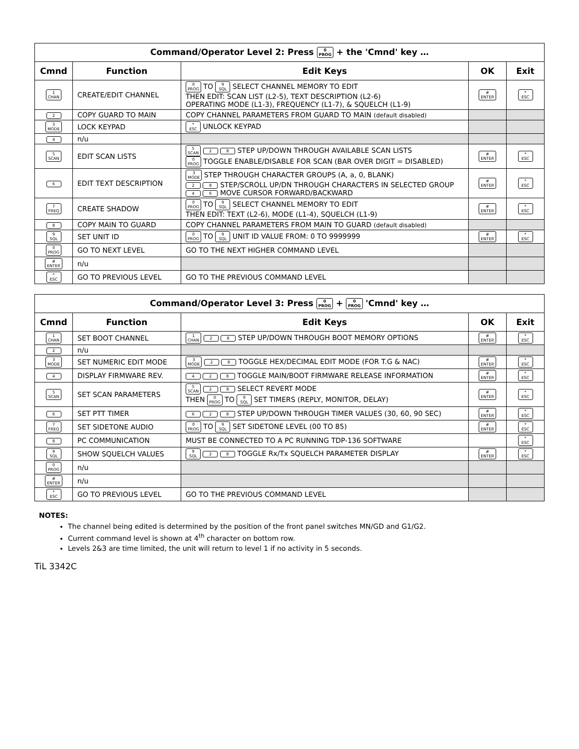| Command/Operator Level 2: Press 0 PROG + the 'Cmnd' key … | | | | |
| Cmnd | Function | Edit Keys | OK | Exit |
| 1 CHAN | CREATE/EDIT CHANNEL | 0 PROG TO 9 SQL SELECT CHANNEL MEMORY TO EDIT THEN EDIT: SCAN LIST (L2-5), TEXT DESCRIPTION (L2-6) OPERATING MODE (L1-3), FREQUENCY (L1-7), & SQUELCH (L1-9) | # ENTER | * ESC |
| 2 | COPY GUARD TO MAIN | COPY CHANNEL PARAMETERS FROM GUARD TO MAIN (default disabled) | | |
| 3 MODE | LOCK KEYPAD | * ESC UNLOCK KEYPAD | | |
| 4 | n/u | | | |
| 5 SCAN | EDIT SCAN LISTS | 5 SCAN 2 8 STEP UP/DOWN THROUGH AVAILABLE SCAN LISTS 0 PROG TOGGLE ENABLE/DISABLE FOR SCAN (BAR OVER DIGIT = DISABLED) | # ENTER | * ESC |
| 6 | EDIT TEXT DESCRIPTION | 3 MODE STEP THROUGH CHARACTER GROUPS (A, a, 0, BLANK) 2 8 STEP/SCROLL UP/DN THROUGH CHARACTERS IN SELECTED GROUP 4 6 MOVE CURSOR FORWARD/BACKWARD | # ENTER | * ESC |
| 7 FREQ | CREATE SHADOW | 0 PROG TO 9 SQL SELECT CHANNEL MEMORY TO EDIT THEN EDIT: TEXT (L2-6), MODE (L1-4), SQUELCH (L1-9) | # ENTER | * ESC |
| 8 | COPY MAIN TO GUARD | COPY CHANNEL PARAMETERS FROM MAIN TO GUARD (default disabled) | | |
| 9 SQL | SET UNIT ID | 0 PROG TO 9 SQL UNIT ID VALUE FROM: 0 TO 9999999 | # ENTER | * ESC |
| 0 PROG | GO TO NEXT LEVEL | GO TO THE NEXT HIGHER COMMAND LEVEL | | |
| # ENTER | n/u | | | |
| * ESC | GO TO PREVIOUS LEVEL | GO TO THE PREVIOUS COMMAND LEVEL | | |
| Command/Operator Level 3: Press 0 PROG + 0 PROG 'Cmnd' key … | | | | |
| Cmnd | Function | Edit Keys | OK | Exit |
| 1 CHAN | SET BOOT CHANNEL | 1 CHAN 2 8 STEP UP/DOWN THROUGH BOOT MEMORY OPTIONS | # ENTER | * ESC |
| 2 | n/u | | | |
| 3 MODE | SET NUMERIC EDIT MODE | 3 MODE 2 8 TOGGLE HEX/DECIMAL EDIT MODE (FOR T.G & NAC) | # ENTER | * ESC |
| 4 | DISPLAY FIRMWARE REV. | 4 2 8 TOGGLE MAIN/BOOT FIRMWARE RELEASE INFORMATION | # ENTER | * ESC |
| 5 SCAN | SET SCAN PARAMETERS | 5 SCAN 2 8 SELECT REVERT MODE THEN 0 PROG TO 9 SQL SET TIMERS (REPLY, MONITOR, DELAY) | # ENTER | * ESC |
| 6 | SET PTT TIMER | 6 2 8 STEP UP/DOWN THROUGH TIMER VALUES (30, 60, 90 SEC) | # ENTER | * ESC |
| 7 FREQ | SET SIDETONE AUDIO | 0 PROG TO 9 SQL SET SIDETONE LEVEL (00 TO 85) | # ENTER | * ESC |
| 8 | PC COMMUNICATION | MUST BE CONNECTED TO A PC RUNNING TDP-136 SOFTWARE | | * ESC |
| 9 SQL | SHOW SQUELCH VALUES | 9 SQL 2 8 TOGGLE Rx/Tx SQUELCH PARAMETER DISPLAY | # ENTER | * ESC |
| 0 PROG | n/u | | | |
| # ENTER | n/u | | | |
| * ESC | GO TO PREVIOUS LEVEL | GO TO THE PREVIOUS COMMAND LEVEL | | |
NOTES:
The channel being edited is determined by the position of the front panel switches MN/GD and G1/G2.
Current command level is shown at 4<sup>th</sup> character on bottom row.
Levels 2&3 are time limited, the unit will return to level 1 if no activity in 5 seconds.
TiL 3342C